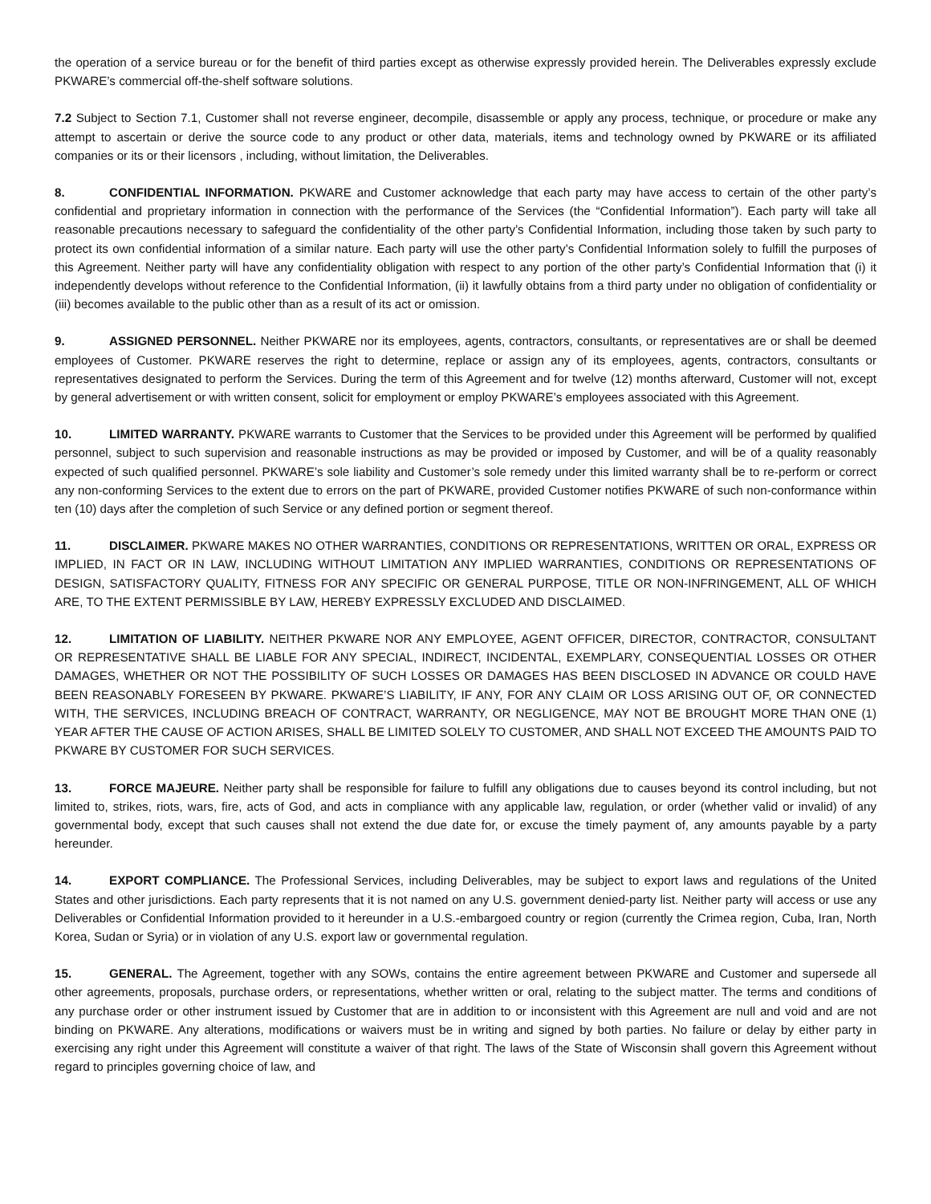the operation of a service bureau or for the benefit of third parties except as otherwise expressly provided herein. The Deliverables expressly exclude PKWARE’s commercial off-the-shelf software solutions.
7.2 Subject to Section 7.1, Customer shall not reverse engineer, decompile, disassemble or apply any process, technique, or procedure or make any attempt to ascertain or derive the source code to any product or other data, materials, items and technology owned by PKWARE or its affiliated companies or its or their licensors , including, without limitation, the Deliverables.
8. CONFIDENTIAL INFORMATION. PKWARE and Customer acknowledge that each party may have access to certain of the other party’s confidential and proprietary information in connection with the performance of the Services (the “Confidential Information”). Each party will take all reasonable precautions necessary to safeguard the confidentiality of the other party’s Confidential Information, including those taken by such party to protect its own confidential information of a similar nature. Each party will use the other party’s Confidential Information solely to fulfill the purposes of this Agreement. Neither party will have any confidentiality obligation with respect to any portion of the other party’s Confidential Information that (i) it independently develops without reference to the Confidential Information, (ii) it lawfully obtains from a third party under no obligation of confidentiality or (iii) becomes available to the public other than as a result of its act or omission.
9. ASSIGNED PERSONNEL. Neither PKWARE nor its employees, agents, contractors, consultants, or representatives are or shall be deemed employees of Customer. PKWARE reserves the right to determine, replace or assign any of its employees, agents, contractors, consultants or representatives designated to perform the Services. During the term of this Agreement and for twelve (12) months afterward, Customer will not, except by general advertisement or with written consent, solicit for employment or employ PKWARE’s employees associated with this Agreement.
10. LIMITED WARRANTY. PKWARE warrants to Customer that the Services to be provided under this Agreement will be performed by qualified personnel, subject to such supervision and reasonable instructions as may be provided or imposed by Customer, and will be of a quality reasonably expected of such qualified personnel. PKWARE’s sole liability and Customer’s sole remedy under this limited warranty shall be to re-perform or correct any non-conforming Services to the extent due to errors on the part of PKWARE, provided Customer notifies PKWARE of such non-conformance within ten (10) days after the completion of such Service or any defined portion or segment thereof.
11. DISCLAIMER. PKWARE MAKES NO OTHER WARRANTIES, CONDITIONS OR REPRESENTATIONS, WRITTEN OR ORAL, EXPRESS OR IMPLIED, IN FACT OR IN LAW, INCLUDING WITHOUT LIMITATION ANY IMPLIED WARRANTIES, CONDITIONS OR REPRESENTATIONS OF DESIGN, SATISFACTORY QUALITY, FITNESS FOR ANY SPECIFIC OR GENERAL PURPOSE, TITLE OR NON-INFRINGEMENT, ALL OF WHICH ARE, TO THE EXTENT PERMISSIBLE BY LAW, HEREBY EXPRESSLY EXCLUDED AND DISCLAIMED.
12. LIMITATION OF LIABILITY. NEITHER PKWARE NOR ANY EMPLOYEE, AGENT OFFICER, DIRECTOR, CONTRACTOR, CONSULTANT OR REPRESENTATIVE SHALL BE LIABLE FOR ANY SPECIAL, INDIRECT, INCIDENTAL, EXEMPLARY, CONSEQUENTIAL LOSSES OR OTHER DAMAGES, WHETHER OR NOT THE POSSIBILITY OF SUCH LOSSES OR DAMAGES HAS BEEN DISCLOSED IN ADVANCE OR COULD HAVE BEEN REASONABLY FORESEEN BY PKWARE. PKWARE’S LIABILITY, IF ANY, FOR ANY CLAIM OR LOSS ARISING OUT OF, OR CONNECTED WITH, THE SERVICES, INCLUDING BREACH OF CONTRACT, WARRANTY, OR NEGLIGENCE, MAY NOT BE BROUGHT MORE THAN ONE (1) YEAR AFTER THE CAUSE OF ACTION ARISES, SHALL BE LIMITED SOLELY TO CUSTOMER, AND SHALL NOT EXCEED THE AMOUNTS PAID TO PKWARE BY CUSTOMER FOR SUCH SERVICES.
13. FORCE MAJEURE. Neither party shall be responsible for failure to fulfill any obligations due to causes beyond its control including, but not limited to, strikes, riots, wars, fire, acts of God, and acts in compliance with any applicable law, regulation, or order (whether valid or invalid) of any governmental body, except that such causes shall not extend the due date for, or excuse the timely payment of, any amounts payable by a party hereunder.
14. EXPORT COMPLIANCE. The Professional Services, including Deliverables, may be subject to export laws and regulations of the United States and other jurisdictions. Each party represents that it is not named on any U.S. government denied-party list. Neither party will access or use any Deliverables or Confidential Information provided to it hereunder in a U.S.-embargoed country or region (currently the Crimea region, Cuba, Iran, North Korea, Sudan or Syria) or in violation of any U.S. export law or governmental regulation.
15. GENERAL. The Agreement, together with any SOWs, contains the entire agreement between PKWARE and Customer and supersede all other agreements, proposals, purchase orders, or representations, whether written or oral, relating to the subject matter. The terms and conditions of any purchase order or other instrument issued by Customer that are in addition to or inconsistent with this Agreement are null and void and are not binding on PKWARE. Any alterations, modifications or waivers must be in writing and signed by both parties. No failure or delay by either party in exercising any right under this Agreement will constitute a waiver of that right. The laws of the State of Wisconsin shall govern this Agreement without regard to principles governing choice of law, and